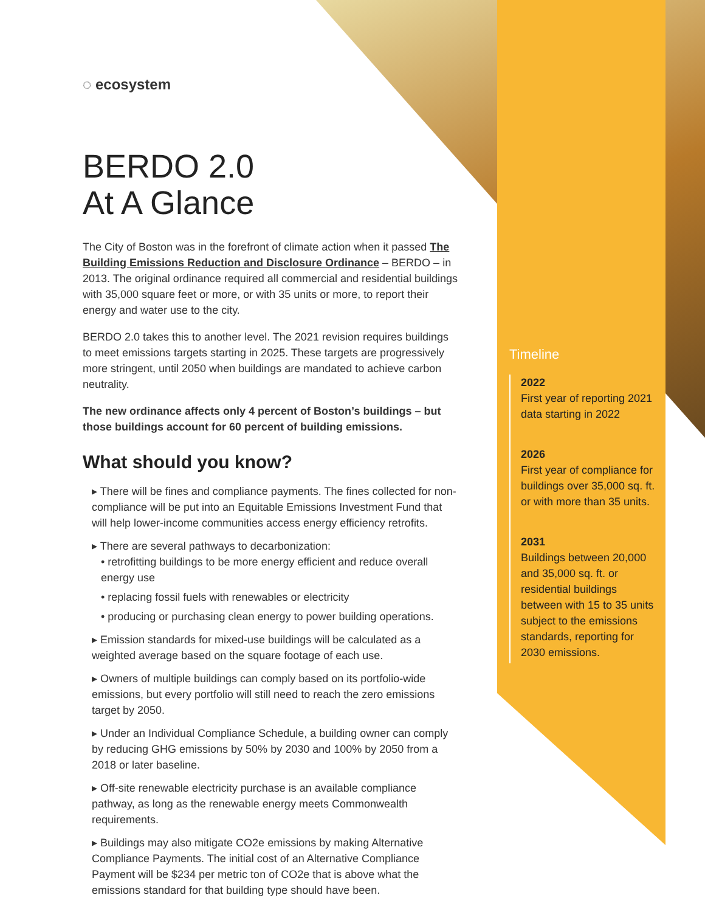◌ ecosystem
BERDO 2.0
At A Glance
The City of Boston was in the forefront of climate action when it passed The Building Emissions Reduction and Disclosure Ordinance – BERDO – in 2013. The original ordinance required all commercial and residential buildings with 35,000 square feet or more, or with 35 units or more, to report their energy and water use to the city.
BERDO 2.0 takes this to another level. The 2021 revision requires buildings to meet emissions targets starting in 2025. These targets are progressively more stringent, until 2050 when buildings are mandated to achieve carbon neutrality.
The new ordinance affects only 4 percent of Boston’s buildings – but those buildings account for 60 percent of building emissions.
What should you know?
▸ There will be fines and compliance payments. The fines collected for non-compliance will be put into an Equitable Emissions Investment Fund that will help lower-income communities access energy efficiency retrofits.
▸ There are several pathways to decarbonization:
• retrofitting buildings to be more energy efficient and reduce overall energy use
• replacing fossil fuels with renewables or electricity
• producing or purchasing clean energy to power building operations.
▸ Emission standards for mixed-use buildings will be calculated as a weighted average based on the square footage of each use.
▸ Owners of multiple buildings can comply based on its portfolio-wide emissions, but every portfolio will still need to reach the zero emissions target by 2050.
▸ Under an Individual Compliance Schedule, a building owner can comply by reducing GHG emissions by 50% by 2030 and 100% by 2050 from a 2018 or later baseline.
▸ Off-site renewable electricity purchase is an available compliance pathway, as long as the renewable energy meets Commonwealth requirements.
▸ Buildings may also mitigate CO2e emissions by making Alternative Compliance Payments. The initial cost of an Alternative Compliance Payment will be $234 per metric ton of CO2e that is above what the emissions standard for that building type should have been.
Timeline
2022
First year of reporting 2021 data starting in 2022
2026
First year of compliance for buildings over 35,000 sq. ft. or with more than 35 units.
2031
Buildings between 20,000 and 35,000 sq. ft. or residential buildings between with 15 to 35 units subject to the emissions standards, reporting for 2030 emissions.